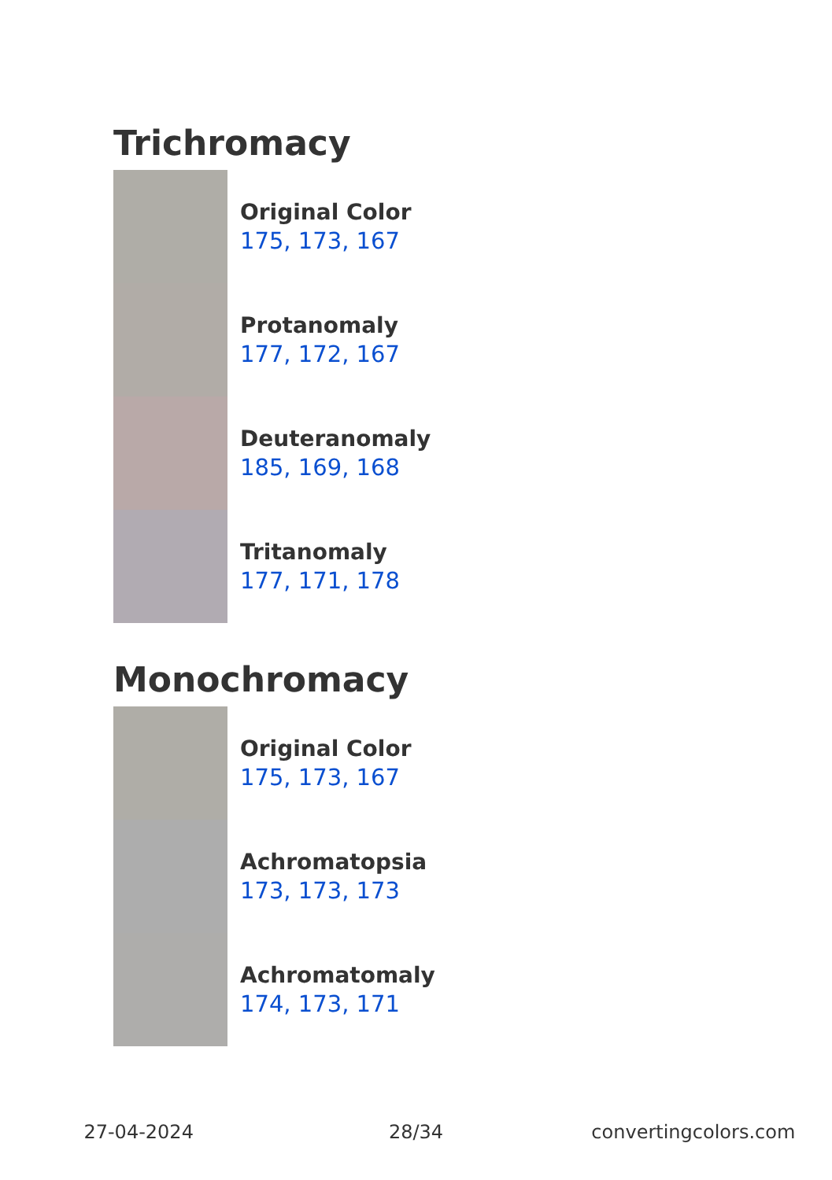Trichromacy
Original Color
175, 173, 167
Protanomaly
177, 172, 167
Deuteranomaly
185, 169, 168
Tritanomaly
177, 171, 178
Monochromacy
Original Color
175, 173, 167
Achromatopsia
173, 173, 173
Achromatomaly
174, 173, 171
27-04-2024 28/34 convertingcolors.com